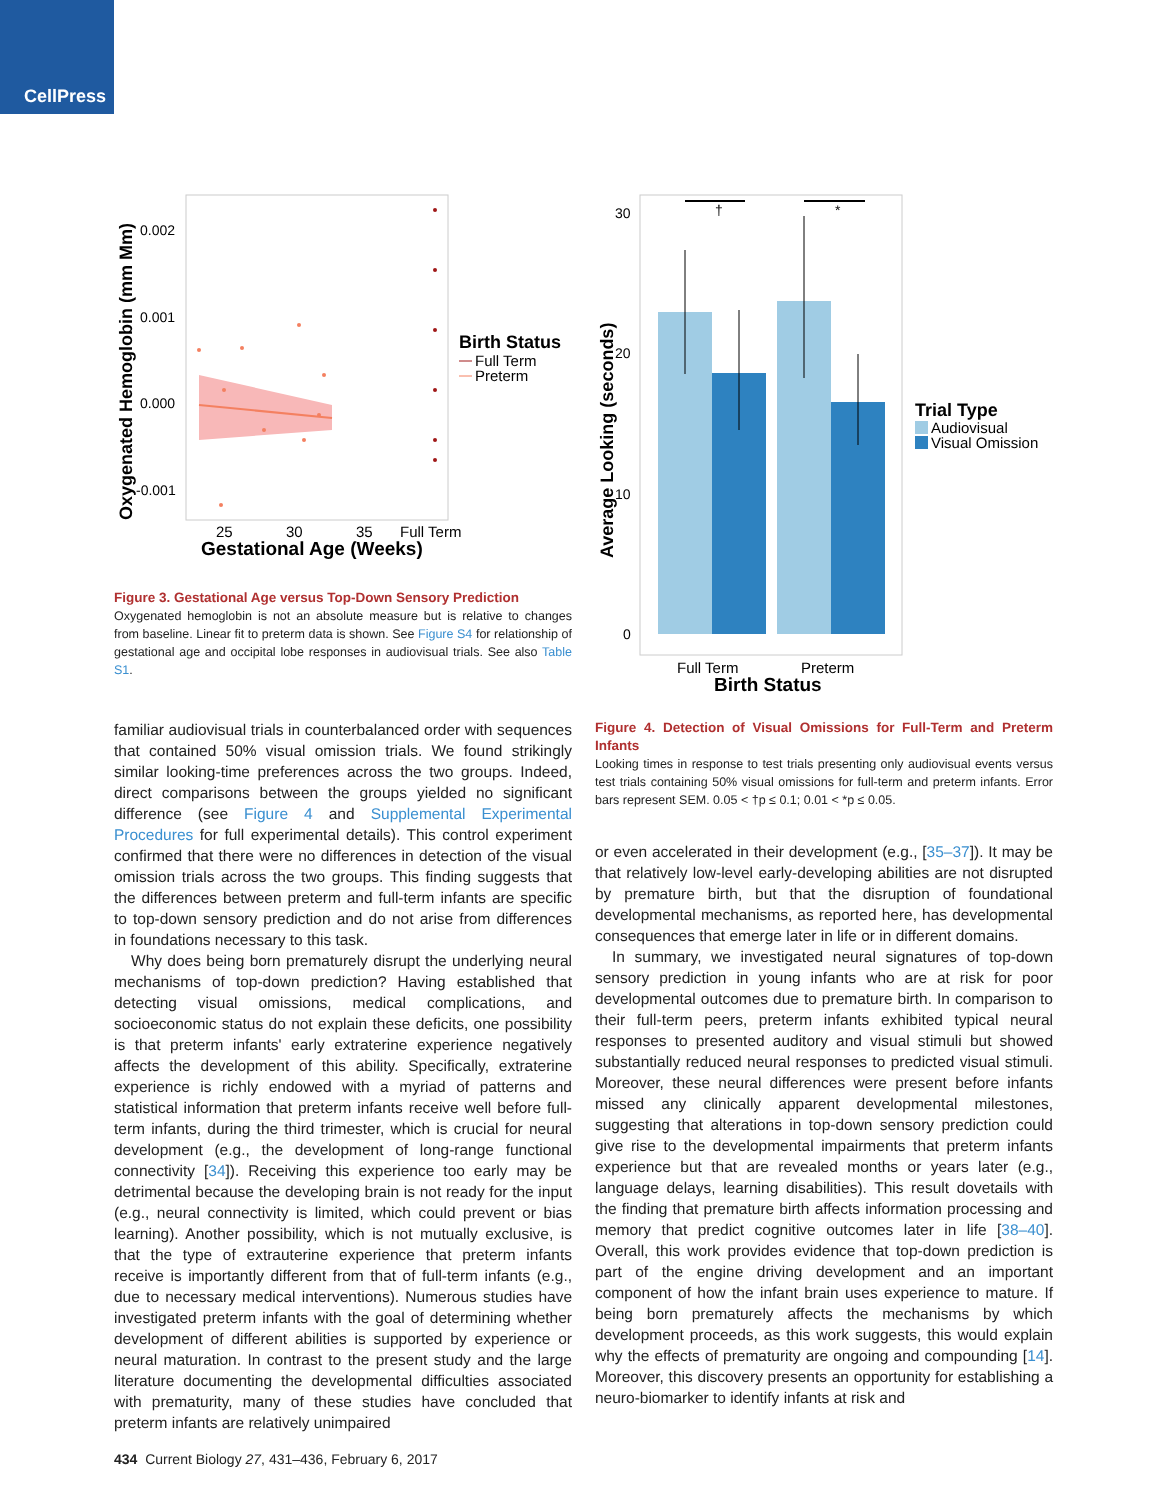CellPress
0.002
0.001
0.000
-0.001
25
30
35
Full Term
Gestational Age (Weeks)
Oxygenated Hemoglobin (mm Mm)
Birth Status
Full Term
Preterm
Figure 3. Gestational Age versus Top-Down Sensory Prediction
Oxygenated hemoglobin is not an absolute measure but is relative to changes from baseline. Linear fit to preterm data is shown. See Figure S4 for relationship of gestational age and occipital lobe responses in audiovisual trials. See also Table S1.
familiar audiovisual trials in counterbalanced order with sequences that contained 50% visual omission trials. We found strikingly similar looking-time preferences across the two groups. Indeed, direct comparisons between the groups yielded no significant difference (see Figure 4 and Supplemental Experimental Procedures for full experimental details). This control experiment confirmed that there were no differences in detection of the visual omission trials across the two groups. This finding suggests that the differences between preterm and full-term infants are specific to top-down sensory prediction and do not arise from differences in foundations necessary to this task.
Why does being born prematurely disrupt the underlying neural mechanisms of top-down prediction? Having established that detecting visual omissions, medical complications, and socioeconomic status do not explain these deficits, one possibility is that preterm infants' early extraterine experience negatively affects the development of this ability. Specifically, extraterine experience is richly endowed with a myriad of patterns and statistical information that preterm infants receive well before full-term infants, during the third trimester, which is crucial for neural development (e.g., the development of long-range functional connectivity [34]). Receiving this experience too early may be detrimental because the developing brain is not ready for the input (e.g., neural connectivity is limited, which could prevent or bias learning). Another possibility, which is not mutually exclusive, is that the type of extrauterine experience that preterm infants receive is importantly different from that of full-term infants (e.g., due to necessary medical interventions). Numerous studies have investigated preterm infants with the goal of determining whether development of different abilities is supported by experience or neural maturation. In contrast to the present study and the large literature documenting the developmental difficulties associated with prematurity, many of these studies have concluded that preterm infants are relatively unimpaired
434 Current Biology 27, 431–436, February 6, 2017
†
*
30
20
10
0
Full Term
Preterm
Birth Status
Average Looking (seconds)
Trial Type
Audiovisual
Visual Omission
Figure 4. Detection of Visual Omissions for Full-Term and Preterm Infants
Looking times in response to test trials presenting only audiovisual events versus test trials containing 50% visual omissions for full-term and preterm infants. Error bars represent SEM. 0.05 < †p ≤ 0.1; 0.01 < *p ≤ 0.05.
or even accelerated in their development (e.g., [35–37]). It may be that relatively low-level early-developing abilities are not disrupted by premature birth, but that the disruption of foundational developmental mechanisms, as reported here, has developmental consequences that emerge later in life or in different domains.
In summary, we investigated neural signatures of top-down sensory prediction in young infants who are at risk for poor developmental outcomes due to premature birth. In comparison to their full-term peers, preterm infants exhibited typical neural responses to presented auditory and visual stimuli but showed substantially reduced neural responses to predicted visual stimuli. Moreover, these neural differences were present before infants missed any clinically apparent developmental milestones, suggesting that alterations in top-down sensory prediction could give rise to the developmental impairments that preterm infants experience but that are revealed months or years later (e.g., language delays, learning disabilities). This result dovetails with the finding that premature birth affects information processing and memory that predict cognitive outcomes later in life [38–40]. Overall, this work provides evidence that top-down prediction is part of the engine driving development and an important component of how the infant brain uses experience to mature. If being born prematurely affects the mechanisms by which development proceeds, as this work suggests, this would explain why the effects of prematurity are ongoing and compounding [14]. Moreover, this discovery presents an opportunity for establishing a neuro-biomarker to identify infants at risk and